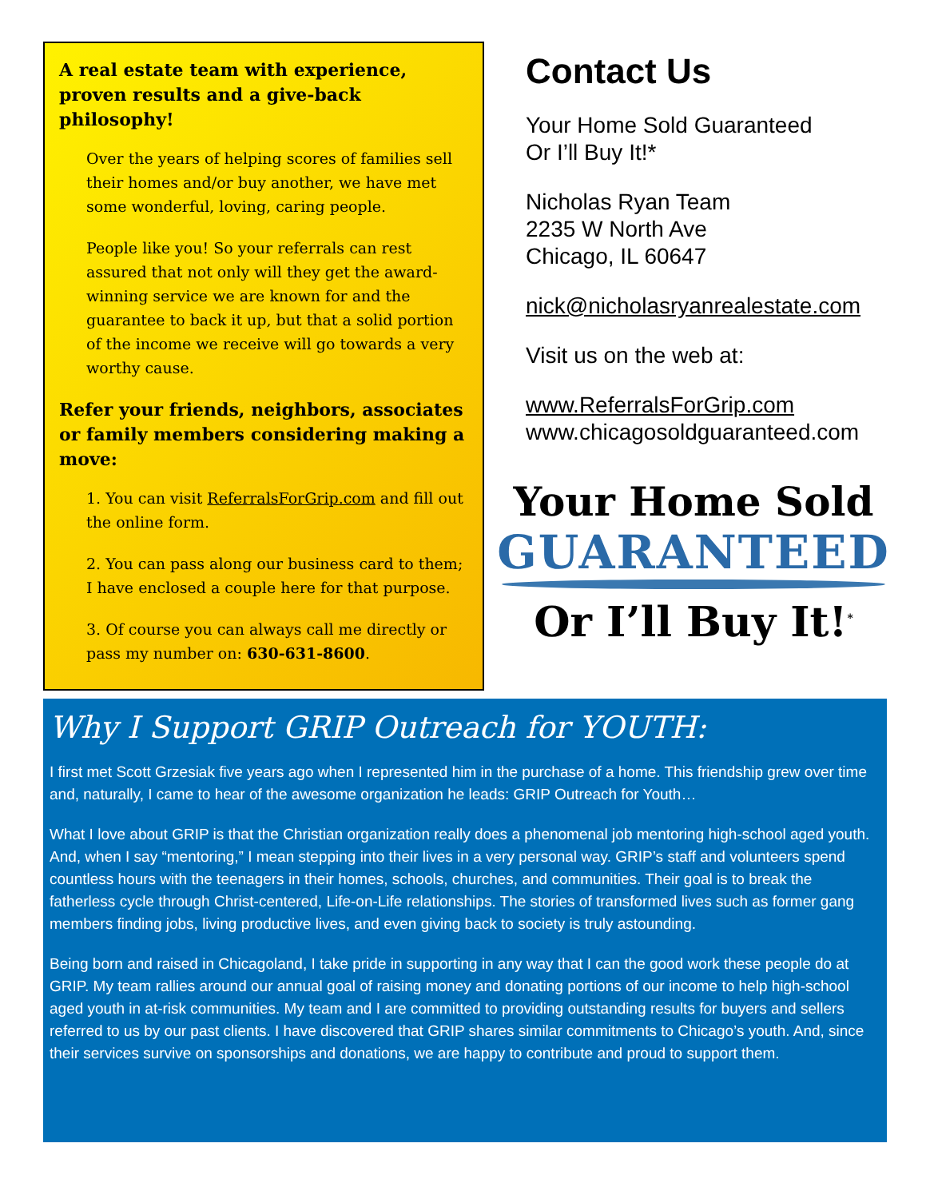A real estate team with experience, proven results and a give-back philosophy!
Over the years of helping scores of families sell their homes and/or buy another, we have met some wonderful, loving, caring people.
People like you! So your referrals can rest assured that not only will they get the award-winning service we are known for and the guarantee to back it up, but that a solid portion of the income we receive will go towards a very worthy cause.
Refer your friends, neighbors, associates or family members considering making a move:
1. You can visit ReferralsForGrip.com and fill out the online form.
2. You can pass along our business card to them; I have enclosed a couple here for that purpose.
3. Of course you can always call me directly or pass my number on: 630-631-8600.
Contact Us
Your Home Sold Guaranteed
Or I’ll Buy It!*
Nicholas Ryan Team
2235 W North Ave
Chicago, IL 60647
nick@nicholasryanrealestate.com
Visit us on the web at:
www.ReferralsForGrip.com
www.chicagosoldguaranteed.com
Your Home Sold
GUARANTEED
Or I’ll Buy It!<sup>*</sup>
Why I Support GRIP Outreach for YOUTH:
I first met Scott Grzesiak five years ago when I represented him in the purchase of a home. This friendship grew over time and, naturally, I came to hear of the awesome organization he leads: GRIP Outreach for Youth…
What I love about GRIP is that the Christian organization really does a phenomenal job mentoring high-school aged youth. And, when I say “mentoring,” I mean stepping into their lives in a very personal way. GRIP’s staff and volunteers spend countless hours with the teenagers in their homes, schools, churches, and communities. Their goal is to break the fatherless cycle through Christ-centered, Life-on-Life relationships. The stories of transformed lives such as former gang members finding jobs, living productive lives, and even giving back to society is truly astounding.
Being born and raised in Chicagoland, I take pride in supporting in any way that I can the good work these people do at GRIP. My team rallies around our annual goal of raising money and donating portions of our income to help high-school aged youth in at-risk communities. My team and I are committed to providing outstanding results for buyers and sellers referred to us by our past clients. I have discovered that GRIP shares similar commitments to Chicago’s youth. And, since their services survive on sponsorships and donations, we are happy to contribute and proud to support them.